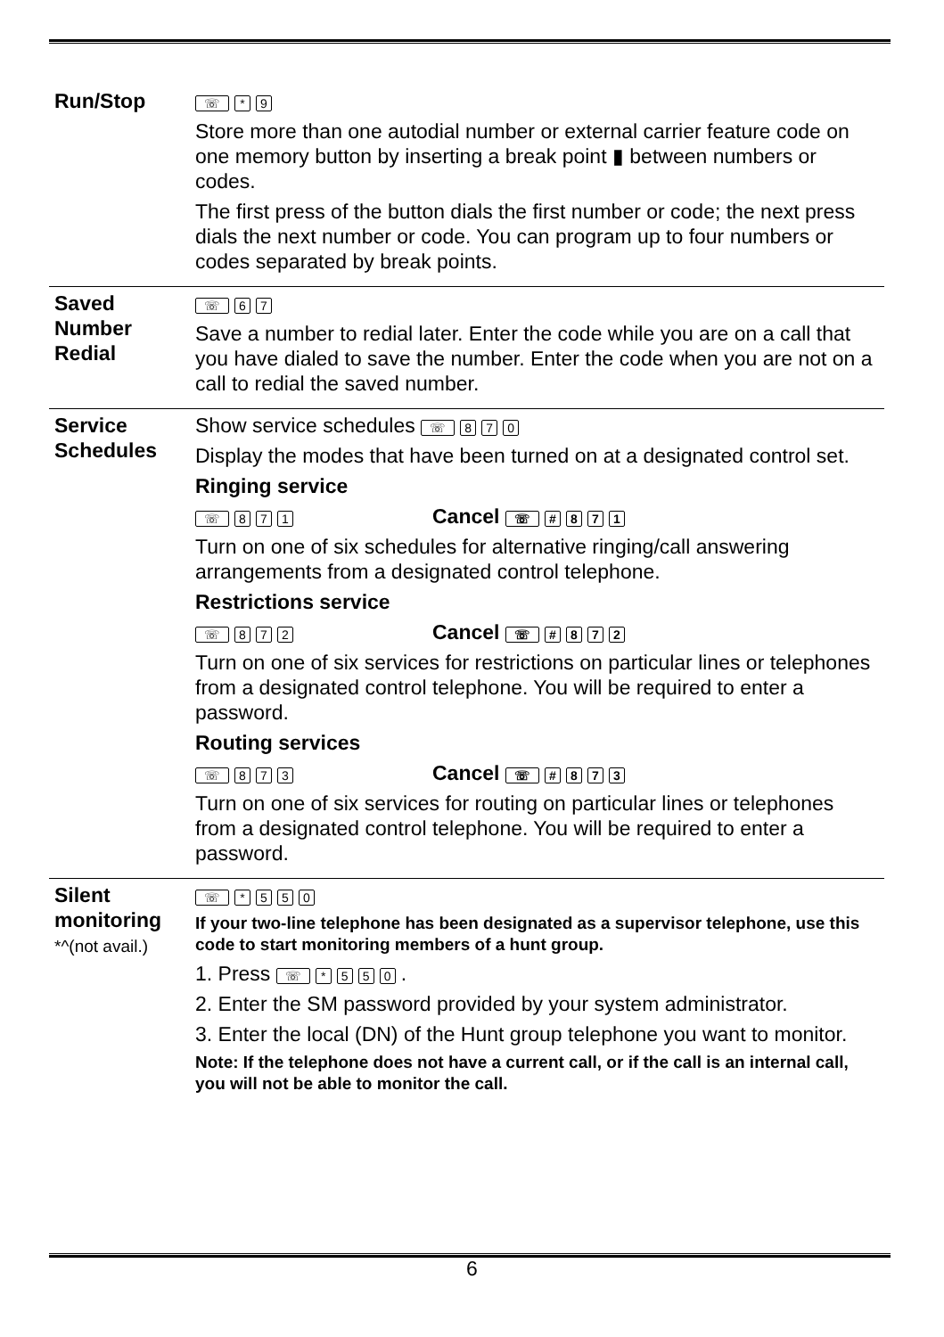| Run/Stop | ☏ * 9 Store more than one autodial number or external carrier feature code on one memory button by inserting a break point ▮ between numbers or codes. The first press of the button dials the first number or code; the next press dials the next number or code. You can program up to four numbers or codes separated by break points. |
| Saved Number Redial | ☏ 6 7 Save a number to redial later. Enter the code while you are on a call that you have dialed to save the number. Enter the code when you are not on a call to redial the saved number. |
| Service Schedules | Show service schedules ☏ 8 7 0 Display the modes that have been turned on at a designated control set. Ringing service ☏ 8 7 1 Cancel ☏ # 8 7 1 Turn on one of six schedules for alternative ringing/call answering arrangements from a designated control telephone. Restrictions service ☏ 8 7 2 Cancel ☏ # 8 7 2 Turn on one of six services for restrictions on particular lines or telephones from a designated control telephone. You will be required to enter a password. Routing services ☏ 8 7 3 Cancel ☏ # 8 7 3 Turn on one of six services for routing on particular lines or telephones from a designated control telephone. You will be required to enter a password. |
| Silent monitoring *^(not avail.) | ☏ * 5 5 0 If your two-line telephone has been designated as a supervisor telephone, use this code to start monitoring members of a hunt group. 1. Press ☏ * 5 5 0 . 2. Enter the SM password provided by your system administrator. 3. Enter the local (DN) of the Hunt group telephone you want to monitor. Note: If the telephone does not have a current call, or if the call is an internal call, you will not be able to monitor the call. |
6